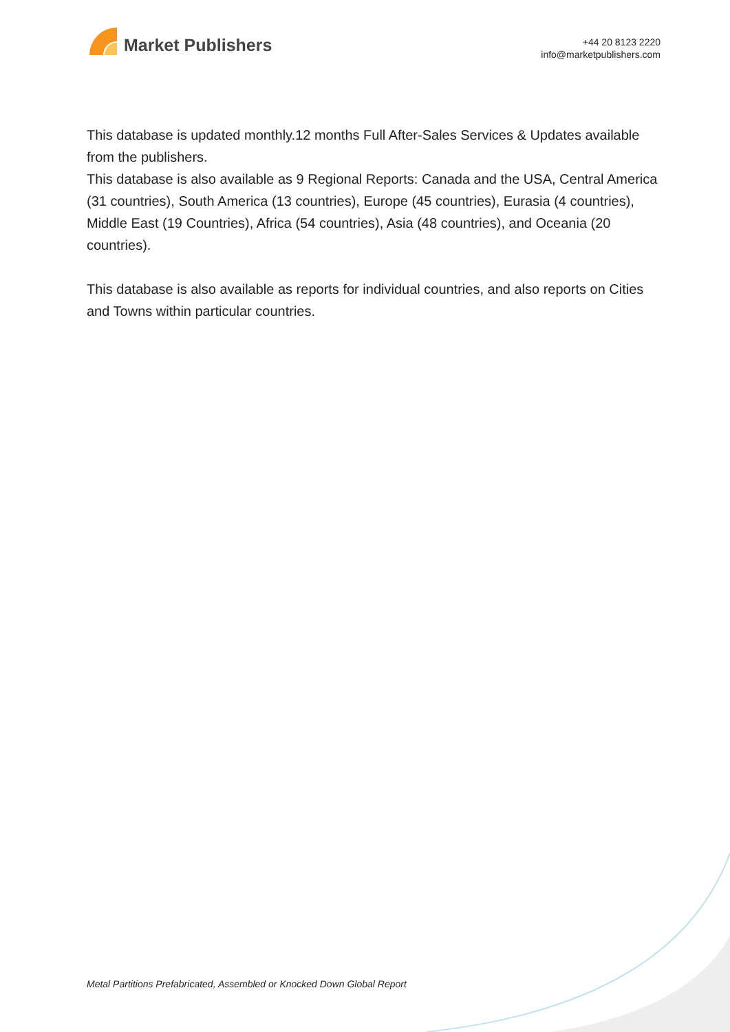Market Publishers
+44 20 8123 2220
info@marketpublishers.com
This database is updated monthly.12 months Full After-Sales Services & Updates available from the publishers.
This database is also available as 9 Regional Reports: Canada and the USA, Central America (31 countries), South America (13 countries), Europe (45 countries), Eurasia (4 countries), Middle East (19 Countries), Africa (54 countries), Asia (48 countries), and Oceania (20 countries).
This database is also available as reports for individual countries, and also reports on Cities and Towns within particular countries.
Metal Partitions Prefabricated, Assembled or Knocked Down Global Report